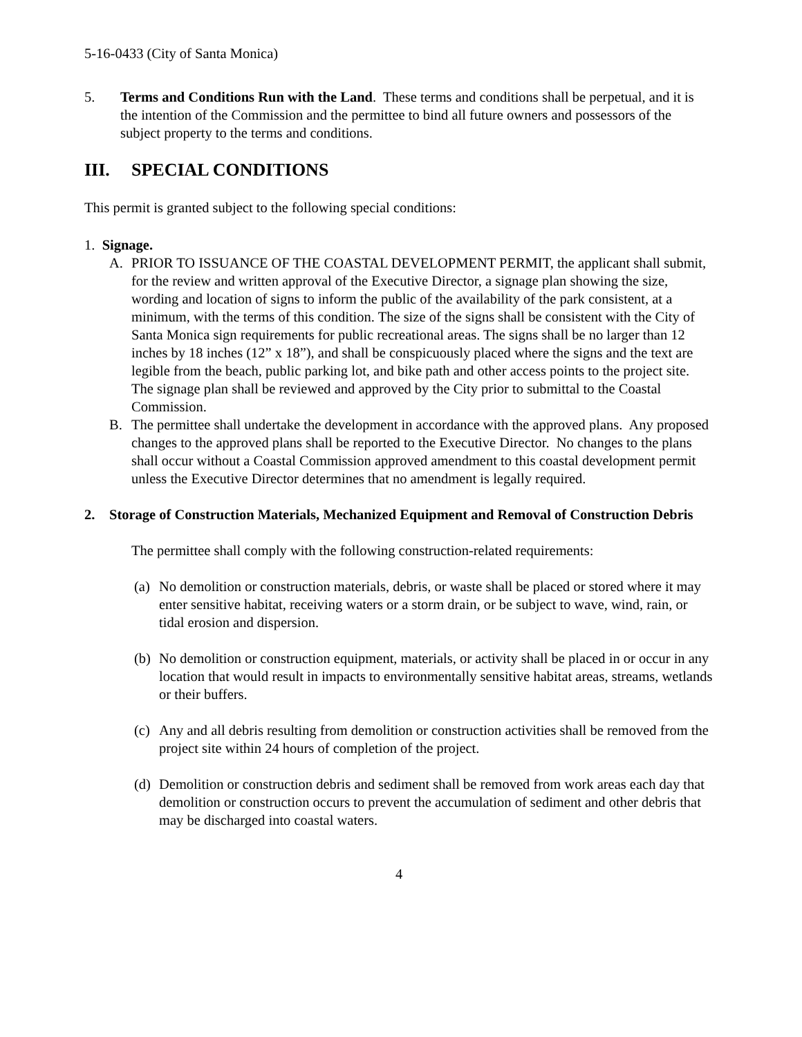5-16-0433 (City of Santa Monica)
5. Terms and Conditions Run with the Land. These terms and conditions shall be perpetual, and it is the intention of the Commission and the permittee to bind all future owners and possessors of the subject property to the terms and conditions.
III. SPECIAL CONDITIONS
This permit is granted subject to the following special conditions:
1. Signage.
A. PRIOR TO ISSUANCE OF THE COASTAL DEVELOPMENT PERMIT, the applicant shall submit, for the review and written approval of the Executive Director, a signage plan showing the size, wording and location of signs to inform the public of the availability of the park consistent, at a minimum, with the terms of this condition. The size of the signs shall be consistent with the City of Santa Monica sign requirements for public recreational areas. The signs shall be no larger than 12 inches by 18 inches (12” x 18”), and shall be conspicuously placed where the signs and the text are legible from the beach, public parking lot, and bike path and other access points to the project site. The signage plan shall be reviewed and approved by the City prior to submittal to the Coastal Commission.
B. The permittee shall undertake the development in accordance with the approved plans. Any proposed changes to the approved plans shall be reported to the Executive Director. No changes to the plans shall occur without a Coastal Commission approved amendment to this coastal development permit unless the Executive Director determines that no amendment is legally required.
2. Storage of Construction Materials, Mechanized Equipment and Removal of Construction Debris
The permittee shall comply with the following construction-related requirements:
(a)
No demolition or construction materials, debris, or waste shall be placed or stored where it may enter sensitive habitat, receiving waters or a storm drain, or be subject to wave, wind, rain, or tidal erosion and dispersion.
(b)
No demolition or construction equipment, materials, or activity shall be placed in or occur in any location that would result in impacts to environmentally sensitive habitat areas, streams, wetlands or their buffers.
(c)
Any and all debris resulting from demolition or construction activities shall be removed from the project site within 24 hours of completion of the project.
(d)
Demolition or construction debris and sediment shall be removed from work areas each day that demolition or construction occurs to prevent the accumulation of sediment and other debris that may be discharged into coastal waters.
4